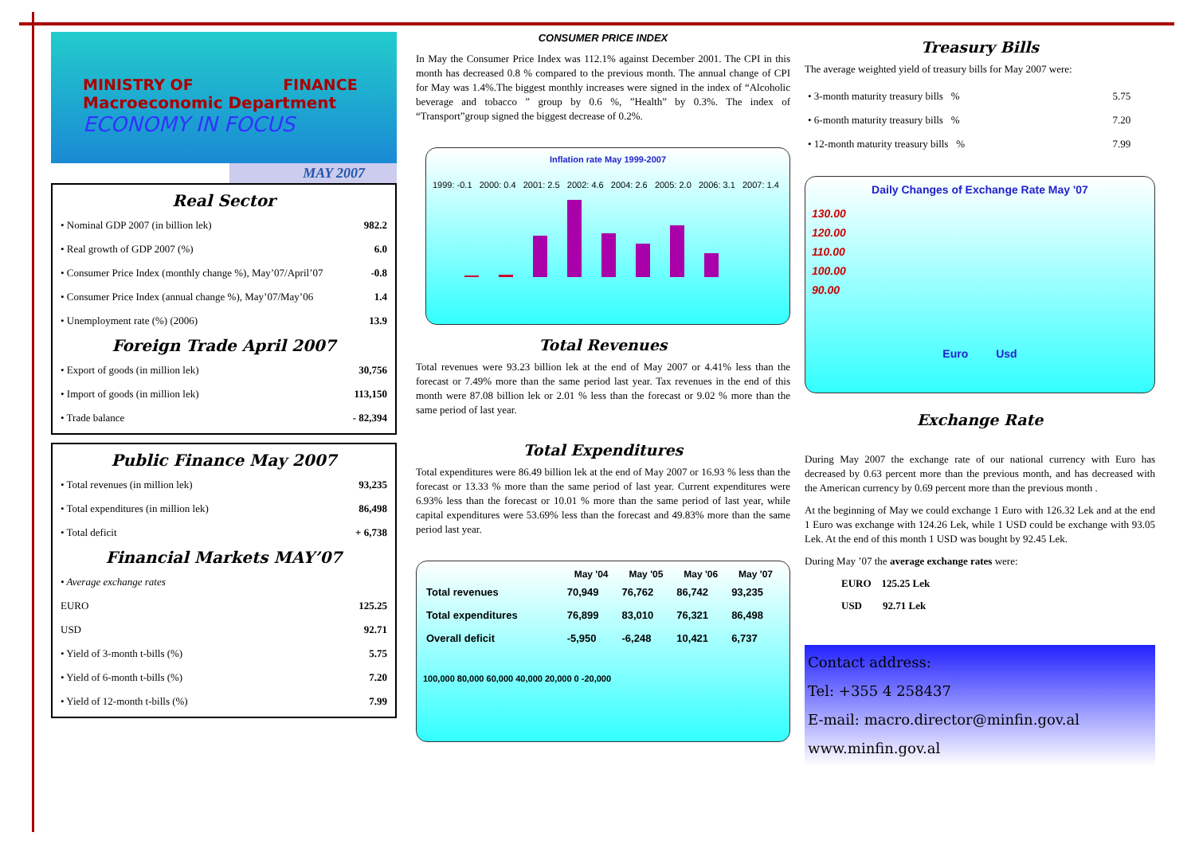MINISTRY OF FINANCE
Macroeconomic Department
ECONOMY IN FOCUS
MAY 2007
Real Sector
| • Nominal GDP 2007 (in billion lek) | 982.2 |
| • Real growth of GDP 2007 (%) | 6.0 |
| • Consumer Price Index (monthly change %), May’07/April’07 | -0.8 |
| • Consumer Price Index (annual change %), May’07/May’06 | 1.4 |
| • Unemployment rate (%) (2006) | 13.9 |
Foreign Trade April 2007
| • Export of goods (in million lek) | 30,756 |
| • Import of goods (in million lek) | 113,150 |
| • Trade balance | - 82,394 |
Public Finance May 2007
| • Total revenues (in million lek) | 93,235 |
| • Total expenditures (in million lek) | 86,498 |
| • Total deficit | + 6,738 |
Financial Markets MAY’07
| • Average exchange rates | |
| EURO | 125.25 |
| USD | 92.71 |
| • Yield of 3-month t-bills (%) | 5.75 |
| • Yield of 6-month t-bills (%) | 7.20 |
| • Yield of 12-month t-bills (%) | 7.99 |
CONSUMER PRICE INDEX
In May the Consumer Price Index was 112.1% against December 2001. The CPI in this month has decreased 0.8 % compared to the previous month. The annual change of CPI for May was 1.4%.The biggest monthly increases were signed in the index of “Alcoholic beverage and tobacco ” group by 0.6 %, ”Health” by 0.3%. The index of “Transport”group signed the biggest decrease of 0.2%.
Inflation rate May 1999-2007
1999: -0.1 2000: 0.4 2001: 2.5 2002: 4.6 2004: 2.6 2005: 2.0 2006: 3.1 2007: 1.4
Total Revenues
Total revenues were 93.23 billion lek at the end of May 2007 or 4.41% less than the forecast or 7.49% more than the same period last year. Tax revenues in the end of this month were 87.08 billion lek or 2.01 % less than the forecast or 9.02 % more than the same period of last year.
Total Expenditures
Total expenditures were 86.49 billion lek at the end of May 2007 or 16.93 % less than the forecast or 13.33 % more than the same period of last year. Current expenditures were 6.93% less than the forecast or 10.01 % more than the same period of last year, while capital expenditures were 53.69% less than the forecast and 49.83% more than the same period last year.
| | May '04 | May '05 | May '06 | May '07 |
| --- | --- | --- | --- | --- |
| Total revenues | 70,949 | 76,762 | 86,742 | 93,235 |
| Total expenditures | 76,899 | 83,010 | 76,321 | 86,498 |
| Overall deficit | -5,950 | -6,248 | 10,421 | 6,737 |
100,000 80,000 60,000 40,000 20,000 0 -20,000
Treasury Bills
The average weighted yield of treasury bills for May 2007 were:
| • 3-month maturity treasury bills % | 5.75 |
| • 6-month maturity treasury bills % | 7.20 |
| • 12-month maturity treasury bills % | 7.99 |
Daily Changes of Exchange Rate May '07
130.00
120.00
110.00
100.00
90.00
Euro Usd
Exchange Rate
During May 2007 the exchange rate of our national currency with Euro has decreased by 0.63 percent more than the previous month, and has decreased with the American currency by 0.69 percent more than the previous month .
At the beginning of May we could exchange 1 Euro with 126.32 Lek and at the end 1 Euro was exchange with 124.26 Lek, while 1 USD could be exchange with 93.05 Lek. At the end of this month 1 USD was bought by 92.45 Lek.
During May ’07 the average exchange rates were:
EURO 125.25 Lek
USD 92.71 Lek
Contact address:
Tel: +355 4 258437
E-mail: macro.director@minfin.gov.al
www.minfin.gov.al